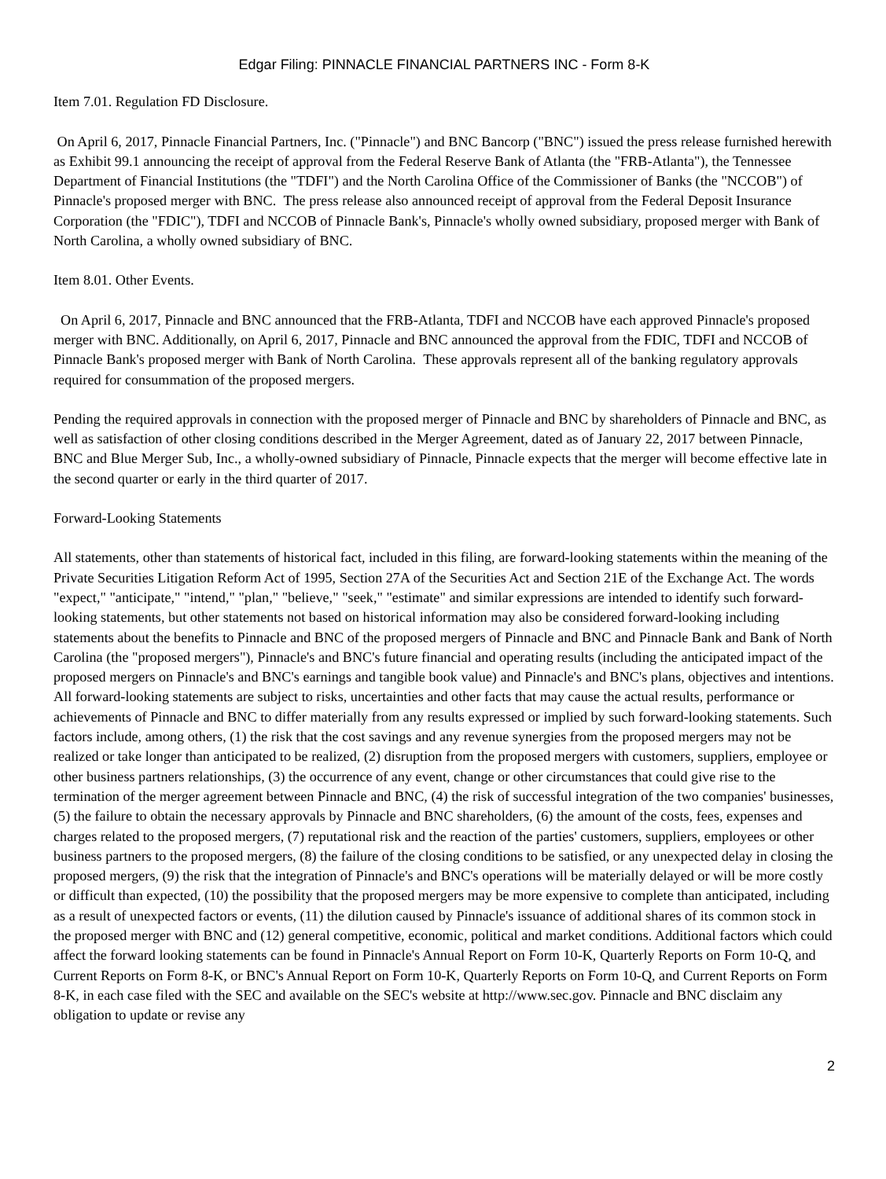Edgar Filing: PINNACLE FINANCIAL PARTNERS INC - Form 8-K
Item 7.01. Regulation FD Disclosure.
On April 6, 2017, Pinnacle Financial Partners, Inc. ("Pinnacle") and BNC Bancorp ("BNC") issued the press release furnished herewith as Exhibit 99.1 announcing the receipt of approval from the Federal Reserve Bank of Atlanta (the "FRB-Atlanta"), the Tennessee Department of Financial Institutions (the "TDFI") and the North Carolina Office of the Commissioner of Banks (the "NCCOB") of Pinnacle's proposed merger with BNC. The press release also announced receipt of approval from the Federal Deposit Insurance Corporation (the "FDIC"), TDFI and NCCOB of Pinnacle Bank's, Pinnacle's wholly owned subsidiary, proposed merger with Bank of North Carolina, a wholly owned subsidiary of BNC.
Item 8.01. Other Events.
On April 6, 2017, Pinnacle and BNC announced that the FRB-Atlanta, TDFI and NCCOB have each approved Pinnacle's proposed merger with BNC. Additionally, on April 6, 2017, Pinnacle and BNC announced the approval from the FDIC, TDFI and NCCOB of Pinnacle Bank's proposed merger with Bank of North Carolina. These approvals represent all of the banking regulatory approvals required for consummation of the proposed mergers.
Pending the required approvals in connection with the proposed merger of Pinnacle and BNC by shareholders of Pinnacle and BNC, as well as satisfaction of other closing conditions described in the Merger Agreement, dated as of January 22, 2017 between Pinnacle, BNC and Blue Merger Sub, Inc., a wholly-owned subsidiary of Pinnacle, Pinnacle expects that the merger will become effective late in the second quarter or early in the third quarter of 2017.
Forward-Looking Statements
All statements, other than statements of historical fact, included in this filing, are forward-looking statements within the meaning of the Private Securities Litigation Reform Act of 1995, Section 27A of the Securities Act and Section 21E of the Exchange Act. The words "expect," "anticipate," "intend," "plan," "believe," "seek," "estimate" and similar expressions are intended to identify such forward-looking statements, but other statements not based on historical information may also be considered forward-looking including statements about the benefits to Pinnacle and BNC of the proposed mergers of Pinnacle and BNC and Pinnacle Bank and Bank of North Carolina (the "proposed mergers"), Pinnacle's and BNC's future financial and operating results (including the anticipated impact of the proposed mergers on Pinnacle's and BNC's earnings and tangible book value) and Pinnacle's and BNC's plans, objectives and intentions. All forward-looking statements are subject to risks, uncertainties and other facts that may cause the actual results, performance or achievements of Pinnacle and BNC to differ materially from any results expressed or implied by such forward-looking statements. Such factors include, among others, (1) the risk that the cost savings and any revenue synergies from the proposed mergers may not be realized or take longer than anticipated to be realized, (2) disruption from the proposed mergers with customers, suppliers, employee or other business partners relationships, (3) the occurrence of any event, change or other circumstances that could give rise to the termination of the merger agreement between Pinnacle and BNC, (4) the risk of successful integration of the two companies' businesses, (5) the failure to obtain the necessary approvals by Pinnacle and BNC shareholders, (6) the amount of the costs, fees, expenses and charges related to the proposed mergers, (7) reputational risk and the reaction of the parties' customers, suppliers, employees or other business partners to the proposed mergers, (8) the failure of the closing conditions to be satisfied, or any unexpected delay in closing the proposed mergers, (9) the risk that the integration of Pinnacle's and BNC's operations will be materially delayed or will be more costly or difficult than expected, (10) the possibility that the proposed mergers may be more expensive to complete than anticipated, including as a result of unexpected factors or events, (11) the dilution caused by Pinnacle's issuance of additional shares of its common stock in the proposed merger with BNC and (12) general competitive, economic, political and market conditions. Additional factors which could affect the forward looking statements can be found in Pinnacle's Annual Report on Form 10-K, Quarterly Reports on Form 10-Q, and Current Reports on Form 8-K, or BNC's Annual Report on Form 10-K, Quarterly Reports on Form 10-Q, and Current Reports on Form 8-K, in each case filed with the SEC and available on the SEC's website at http://www.sec.gov. Pinnacle and BNC disclaim any obligation to update or revise any
2